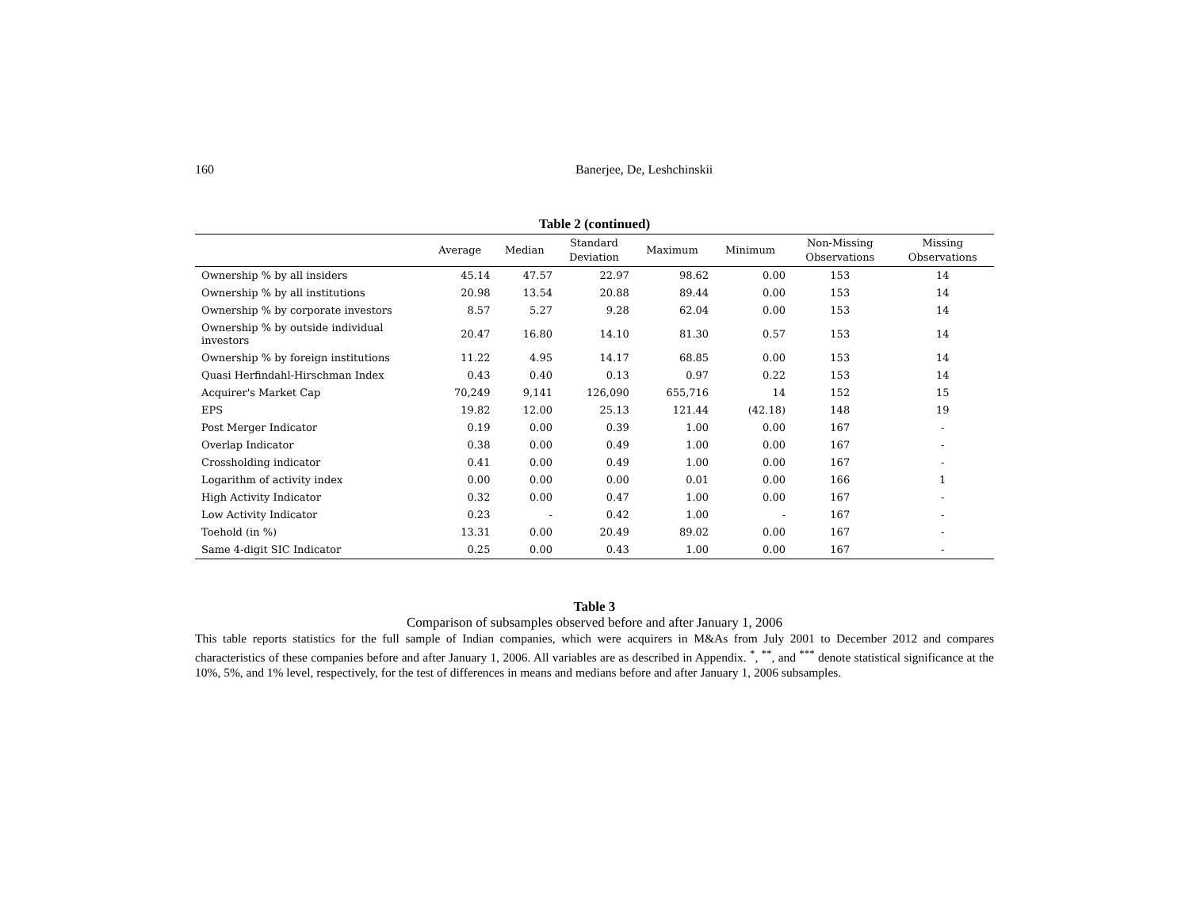160 Banerjee, De, Leshchinskii
Table 2 (continued)
| | Average | Median | Standard Deviation | Maximum | Minimum | Non-Missing Observations | Missing Observations |
| --- | --- | --- | --- | --- | --- | --- | --- |
| Ownership % by all insiders | 45.14 | 47.57 | 22.97 | 98.62 | 0.00 | 153 | 14 |
| Ownership % by all institutions | 20.98 | 13.54 | 20.88 | 89.44 | 0.00 | 153 | 14 |
| Ownership % by corporate investors | 8.57 | 5.27 | 9.28 | 62.04 | 0.00 | 153 | 14 |
| Ownership % by outside individual investors | 20.47 | 16.80 | 14.10 | 81.30 | 0.57 | 153 | 14 |
| Ownership % by foreign institutions | 11.22 | 4.95 | 14.17 | 68.85 | 0.00 | 153 | 14 |
| Quasi Herfindahl-Hirschman Index | 0.43 | 0.40 | 0.13 | 0.97 | 0.22 | 153 | 14 |
| Acquirer's Market Cap | 70,249 | 9,141 | 126,090 | 655,716 | 14 | 152 | 15 |
| EPS | 19.82 | 12.00 | 25.13 | 121.44 | (42.18) | 148 | 19 |
| Post Merger Indicator | 0.19 | 0.00 | 0.39 | 1.00 | 0.00 | 167 | - |
| Overlap Indicator | 0.38 | 0.00 | 0.49 | 1.00 | 0.00 | 167 | - |
| Crossholding indicator | 0.41 | 0.00 | 0.49 | 1.00 | 0.00 | 167 | - |
| Logarithm of activity index | 0.00 | 0.00 | 0.00 | 0.01 | 0.00 | 166 | 1 |
| High Activity Indicator | 0.32 | 0.00 | 0.47 | 1.00 | 0.00 | 167 | - |
| Low Activity Indicator | 0.23 | - | 0.42 | 1.00 | - | 167 | - |
| Toehold (in %) | 13.31 | 0.00 | 20.49 | 89.02 | 0.00 | 167 | - |
| Same 4-digit SIC Indicator | 0.25 | 0.00 | 0.43 | 1.00 | 0.00 | 167 | - |
Table 3
Comparison of subsamples observed before and after January 1, 2006
This table reports statistics for the full sample of Indian companies, which were acquirers in M&As from July 2001 to December 2012 and compares characteristics of these companies before and after January 1, 2006. All variables are as described in Appendix. <sup>*</sup>, <sup>**</sup>, and <sup>***</sup> denote statistical significance at the 10%, 5%, and 1% level, respectively, for the test of differences in means and medians before and after January 1, 2006 subsamples.